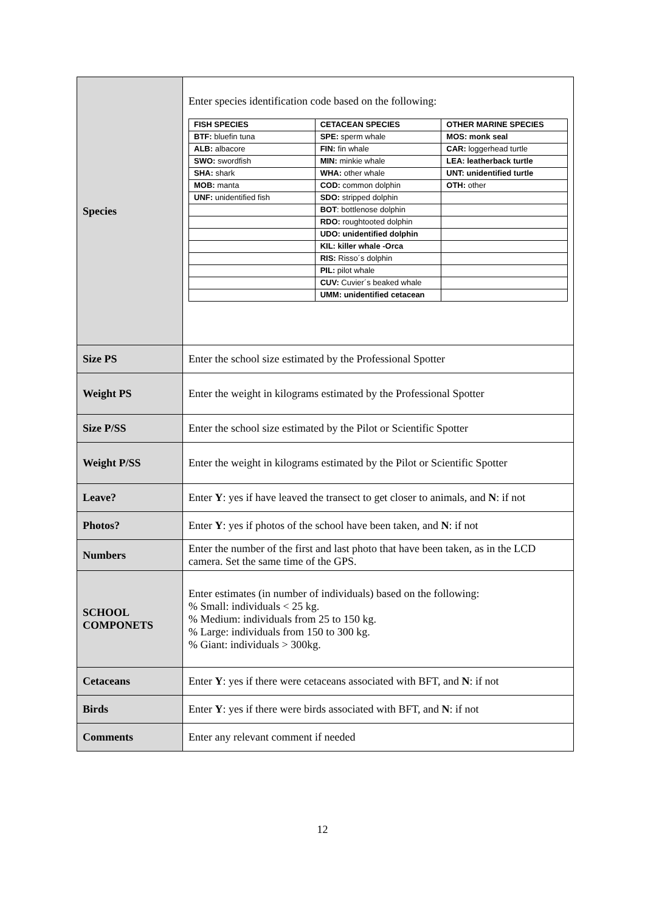| Species | Enter species identification code based on the following: / FISH SPECIES / CETACEAN SPECIES / OTHER MARINE SPECIES / / BTF: bluefin tuna / SPE: sperm whale / MOS: monk seal / / ALB: albacore / FIN: fin whale / CAR: loggerhead turtle / / SWO: swordfish / MIN: minkie whale / LEA: leatherback turtle / / SHA: shark / WHA: other whale / UNT: unidentified turtle / / MOB: manta / COD: common dolphin / OTH: other / / UNF: unidentified fish / SDO: stripped dolphin / / / / BOT : bottlenose dolphin / / / / RDO: roughtooted dolphin / / / / UDO: unidentified dolphin / / / / KIL: killer whale -Orca / / / / RIS: Risso´s dolphin / / / / PIL: pilot whale / / / / CUV: Cuvier´s beaked whale / / / / UMM: unidentified cetacean / / |
| Size PS | Enter the school size estimated by the Professional Spotter |
| Weight PS | Enter the weight in kilograms estimated by the Professional Spotter |
| Size P/SS | Enter the school size estimated by the Pilot or Scientific Spotter |
| Weight P/SS | Enter the weight in kilograms estimated by the Pilot or Scientific Spotter |
| Leave? | Enter Y : yes if have leaved the transect to get closer to animals, and N : if not |
| Photos? | Enter Y : yes if photos of the school have been taken, and N : if not |
| Numbers | Enter the number of the first and last photo that have been taken, as in the LCD camera. Set the same time of the GPS. |
| SCHOOL COMPONETS | Enter estimates (in number of individuals) based on the following: % Small: individuals < 25 kg. % Medium: individuals from 25 to 150 kg. % Large: individuals from 150 to 300 kg. % Giant: individuals > 300kg. |
| Cetaceans | Enter Y : yes if there were cetaceans associated with BFT, and N : if not |
| Birds | Enter Y : yes if there were birds associated with BFT, and N : if not |
| Comments | Enter any relevant comment if needed |
12